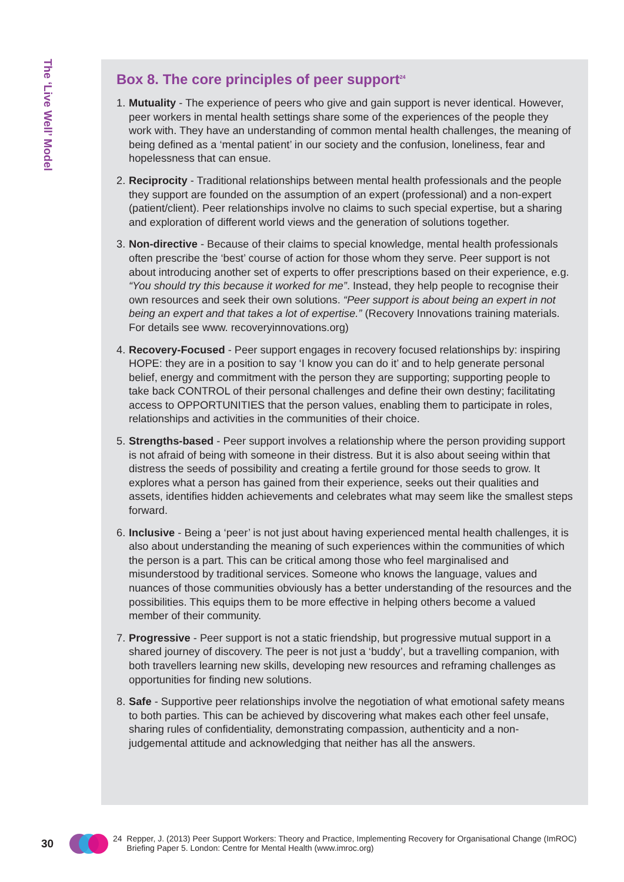The ‘Live Well’ Model
Box 8. The core principles of peer support<sup>24</sup>
1. Mutuality - The experience of peers who give and gain support is never identical. However, peer workers in mental health settings share some of the experiences of the people they work with. They have an understanding of common mental health challenges, the meaning of being defined as a ‘mental patient’ in our society and the confusion, loneliness, fear and hopelessness that can ensue.
2. Reciprocity - Traditional relationships between mental health professionals and the people they support are founded on the assumption of an expert (professional) and a non-expert (patient/client). Peer relationships involve no claims to such special expertise, but a sharing and exploration of different world views and the generation of solutions together.
3. Non-directive - Because of their claims to special knowledge, mental health professionals often prescribe the ‘best’ course of action for those whom they serve. Peer support is not about introducing another set of experts to offer prescriptions based on their experience, e.g. “You should try this because it worked for me”. Instead, they help people to recognise their own resources and seek their own solutions. “Peer support is about being an expert in not being an expert and that takes a lot of expertise.” (Recovery Innovations training materials. For details see www. recoveryinnovations.org)
4. Recovery-Focused - Peer support engages in recovery focused relationships by: inspiring HOPE: they are in a position to say ‘I know you can do it’ and to help generate personal belief, energy and commitment with the person they are supporting; supporting people to take back CONTROL of their personal challenges and define their own destiny; facilitating access to OPPORTUNITIES that the person values, enabling them to participate in roles, relationships and activities in the communities of their choice.
5. Strengths-based - Peer support involves a relationship where the person providing support is not afraid of being with someone in their distress. But it is also about seeing within that distress the seeds of possibility and creating a fertile ground for those seeds to grow. It explores what a person has gained from their experience, seeks out their qualities and assets, identifies hidden achievements and celebrates what may seem like the smallest steps forward.
6. Inclusive - Being a ‘peer’ is not just about having experienced mental health challenges, it is also about understanding the meaning of such experiences within the communities of which the person is a part. This can be critical among those who feel marginalised and misunderstood by traditional services. Someone who knows the language, values and nuances of those communities obviously has a better understanding of the resources and the possibilities. This equips them to be more effective in helping others become a valued member of their community.
7. Progressive - Peer support is not a static friendship, but progressive mutual support in a shared journey of discovery. The peer is not just a ‘buddy’, but a travelling companion, with both travellers learning new skills, developing new resources and reframing challenges as opportunities for finding new solutions.
8. Safe - Supportive peer relationships involve the negotiation of what emotional safety means to both parties. This can be achieved by discovering what makes each other feel unsafe, sharing rules of confidentiality, demonstrating compassion, authenticity and a non-judgemental attitude and acknowledging that neither has all the answers.
30
24 Repper, J. (2013) Peer Support Workers: Theory and Practice, Implementing Recovery for Organisational Change (ImROC)
Briefing Paper 5. London: Centre for Mental Health (www.imroc.org)